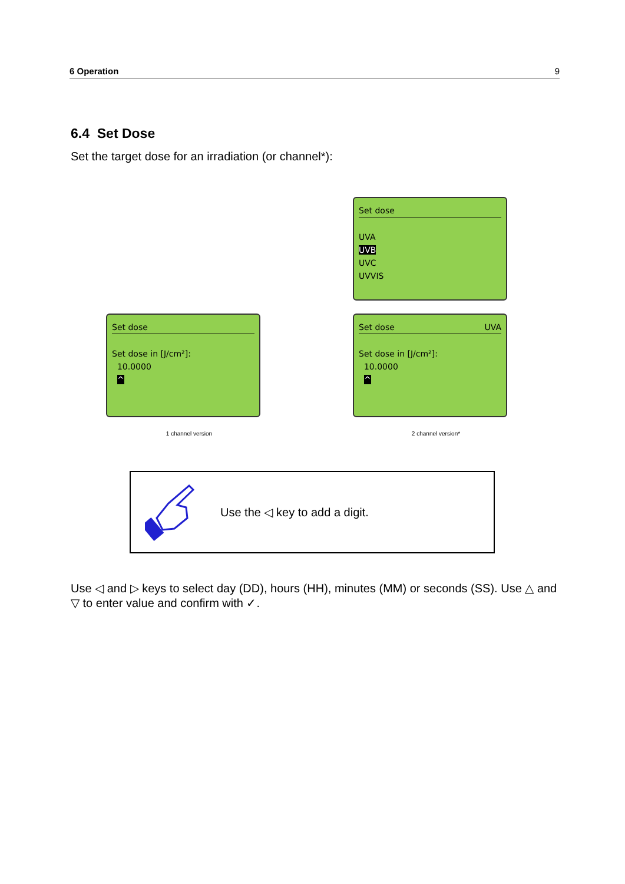6 Operation 9
6.4 Set Dose
Set the target dose for an irradiation (or channel*):
Set dose
UVA
UVB
UVC
UVVIS
Set dose
Set dose in [J/cm²]:
10.0000
^
Set dose UVA
Set dose in [J/cm²]:
10.0000
^
1 channel version 2 channel version*
Use the ◁ key to add a digit.
Use ◁ and ▷ keys to select day (DD), hours (HH), minutes (MM) or seconds (SS). Use △ and ▽ to enter value and confirm with ✓.